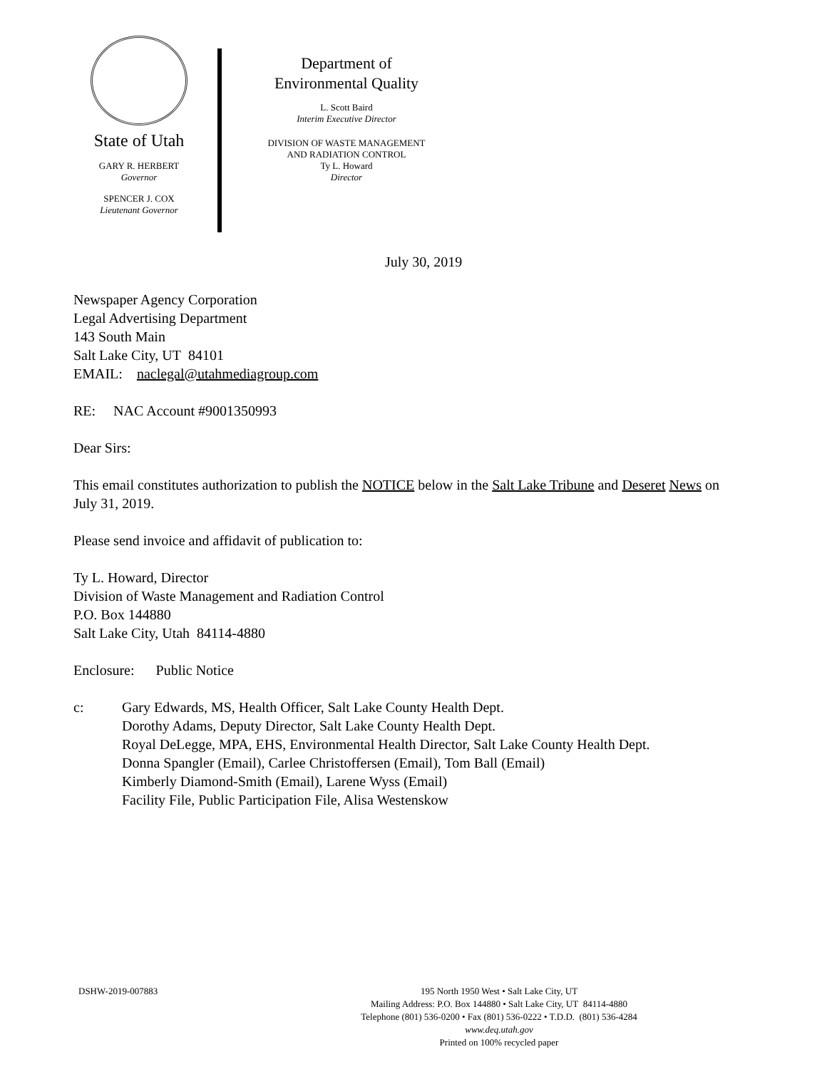State of Utah
GARY R. HERBERT
Governor
SPENCER J. COX
Lieutenant Governor
Department of
Environmental Quality
L. Scott Baird
Interim Executive Director
DIVISION OF WASTE MANAGEMENT
AND RADIATION CONTROL
Ty L. Howard
Director
July 30, 2019
Newspaper Agency Corporation
Legal Advertising Department
143 South Main
Salt Lake City, UT 84101
EMAIL: naclegal@utahmediagroup.com
RE: NAC Account #9001350993
Dear Sirs:
This email constitutes authorization to publish the NOTICE below in the Salt Lake Tribune and Deseret News on July 31, 2019.
Please send invoice and affidavit of publication to:
Ty L. Howard, Director
Division of Waste Management and Radiation Control
P.O. Box 144880
Salt Lake City, Utah 84114-4880
Enclosure: Public Notice
c: Gary Edwards, MS, Health Officer, Salt Lake County Health Dept.
Dorothy Adams, Deputy Director, Salt Lake County Health Dept.
Royal DeLegge, MPA, EHS, Environmental Health Director, Salt Lake County Health Dept.
Donna Spangler (Email), Carlee Christoffersen (Email), Tom Ball (Email)
Kimberly Diamond-Smith (Email), Larene Wyss (Email)
Facility File, Public Participation File, Alisa Westenskow
DSHW-2019-007883 195 North 1950 West • Salt Lake City, UT
Mailing Address: P.O. Box 144880 • Salt Lake City, UT 84114-4880
Telephone (801) 536-0200 • Fax (801) 536-0222 • T.D.D. (801) 536-4284
www.deq.utah.gov
Printed on 100% recycled paper